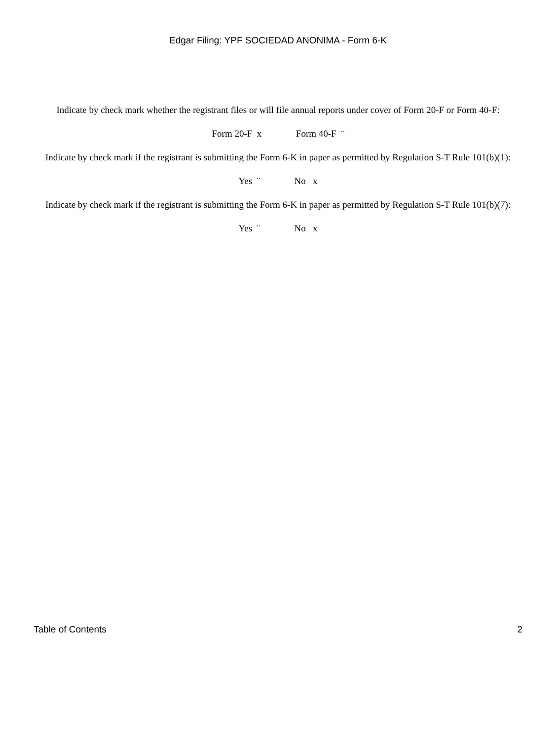Edgar Filing: YPF SOCIEDAD ANONIMA - Form 6-K
Indicate by check mark whether the registrant files or will file annual reports under cover of Form 20-F or Form 40-F:
Form 20-F x Form 40-F ¨
Indicate by check mark if the registrant is submitting the Form 6-K in paper as permitted by Regulation S-T Rule 101(b)(1):
Yes ¨ No x
Indicate by check mark if the registrant is submitting the Form 6-K in paper as permitted by Regulation S-T Rule 101(b)(7):
Yes ¨ No x
Table of Contents 2